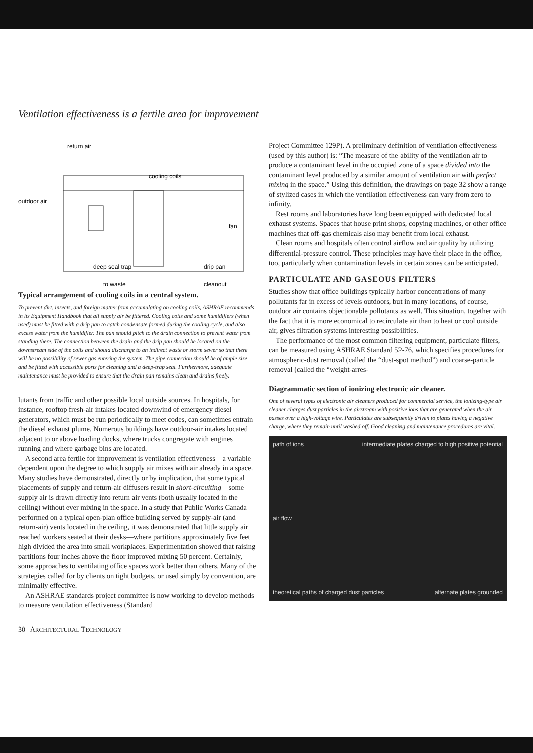Ventilation effectiveness is a fertile area for improvement
return air
cooling coils
outdoor air
fan
deep seal trap
drip pan
to waste
cleanout
Typical arrangement of cooling coils in a central system.
To prevent dirt, insects, and foreign matter from accumulating on cooling coils, ASHRAE recommends in its Equipment Handbook that all supply air be filtered. Cooling coils and some humidifiers (when used) must be fitted with a drip pan to catch condensate formed during the cooling cycle, and also excess water from the humidifier. The pan should pitch to the drain connection to prevent water from standing there. The connection between the drain and the drip pan should be located on the downstream side of the coils and should discharge to an indirect waste or storm sewer so that there will be no possibility of sewer gas entering the system. The pipe connection should be of ample size and be fitted with accessible ports for cleaning and a deep-trap seal. Furthermore, adequate maintenance must be provided to ensure that the drain pan remains clean and drains freely.
lutants from traffic and other possible local outside sources. In hospitals, for instance, rooftop fresh-air intakes located downwind of emergency diesel generators, which must be run periodically to meet codes, can sometimes entrain the diesel exhaust plume. Numerous buildings have outdoor-air intakes located adjacent to or above loading docks, where trucks congregate with engines running and where garbage bins are located.
A second area fertile for improvement is ventilation effectiveness—a variable dependent upon the degree to which supply air mixes with air already in a space. Many studies have demonstrated, directly or by implication, that some typical placements of supply and return-air diffusers result in short-circuiting—some supply air is drawn directly into return air vents (both usually located in the ceiling) without ever mixing in the space. In a study that Public Works Canada performed on a typical open-plan office building served by supply-air (and return-air) vents located in the ceiling, it was demonstrated that little supply air reached workers seated at their desks—where partitions approximately five feet high divided the area into small workplaces. Experimentation showed that raising partitions four inches above the floor improved mixing 50 percent. Certainly, some approaches to ventilating office spaces work better than others. Many of the strategies called for by clients on tight budgets, or used simply by convention, are minimally effective.
An ASHRAE standards project committee is now working to develop methods to measure ventilation effectiveness (Standard
Project Committee 129P). A preliminary definition of ventilation effectiveness (used by this author) is: “The measure of the ability of the ventilation air to produce a contaminant level in the occupied zone of a space divided into the contaminant level produced by a similar amount of ventilation air with perfect mixing in the space.” Using this definition, the drawings on page 32 show a range of stylized cases in which the ventilation effectiveness can vary from zero to infinity.
Rest rooms and laboratories have long been equipped with dedicated local exhaust systems. Spaces that house print shops, copying machines, or other office machines that off-gas chemicals also may benefit from local exhaust.
Clean rooms and hospitals often control airflow and air quality by utilizing differential-pressure control. These principles may have their place in the office, too, particularly when contamination levels in certain zones can be anticipated.
PARTICULATE AND GASEOUS FILTERS
Studies show that office buildings typically harbor concentrations of many pollutants far in excess of levels outdoors, but in many locations, of course, outdoor air contains objectionable pollutants as well. This situation, together with the fact that it is more economical to recirculate air than to heat or cool outside air, gives filtration systems interesting possibilities.
The performance of the most common filtering equipment, particulate filters, can be measured using ASHRAE Standard 52-76, which specifies procedures for atmospheric-dust removal (called the “dust-spot method”) and coarse-particle removal (called the “weight-arres-
Diagrammatic section of ionizing electronic air cleaner.
One of several types of electronic air cleaners produced for commercial service, the ionizing-type air cleaner charges dust particles in the airstream with positive ions that are generated when the air passes over a high-voltage wire. Particulates are subsequently driven to plates having a negative charge, where they remain until washed off. Good cleaning and maintenance procedures are vital.
path of ions intermediate plates charged to high positive potential
air flow
theoretical paths of charged dust particles alternate plates grounded
30 ARCHITECTURAL TECHNOLOGY